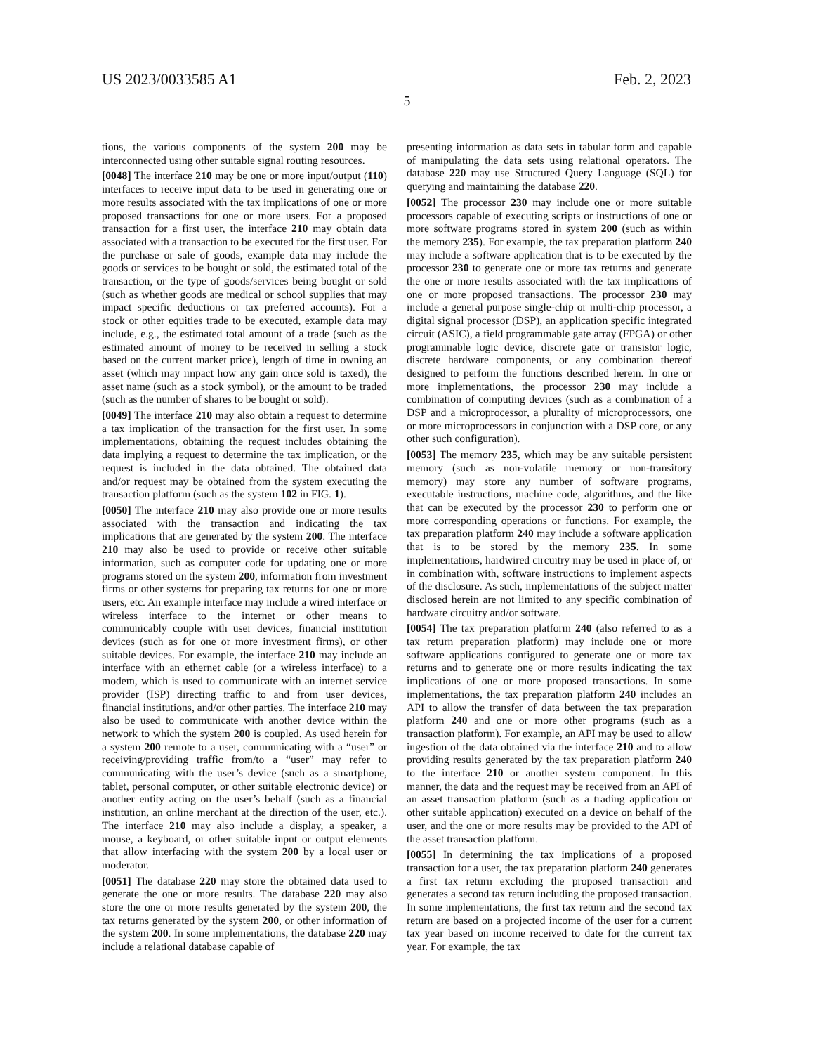US 2023/0033585 A1 Feb. 2, 2023
5
tions, the various components of the system 200 may be interconnected using other suitable signal routing resources.
[0048] The interface 210 may be one or more input/output (110) interfaces to receive input data to be used in generating one or more results associated with the tax implications of one or more proposed transactions for one or more users. For a proposed transaction for a first user, the interface 210 may obtain data associated with a transaction to be executed for the first user. For the purchase or sale of goods, example data may include the goods or services to be bought or sold, the estimated total of the transaction, or the type of goods/services being bought or sold (such as whether goods are medical or school supplies that may impact specific deductions or tax preferred accounts). For a stock or other equities trade to be executed, example data may include, e.g., the estimated total amount of a trade (such as the estimated amount of money to be received in selling a stock based on the current market price), length of time in owning an asset (which may impact how any gain once sold is taxed), the asset name (such as a stock symbol), or the amount to be traded (such as the number of shares to be bought or sold).
[0049] The interface 210 may also obtain a request to determine a tax implication of the transaction for the first user. In some implementations, obtaining the request includes obtaining the data implying a request to determine the tax implication, or the request is included in the data obtained. The obtained data and/or request may be obtained from the system executing the transaction platform (such as the system 102 in FIG. 1).
[0050] The interface 210 may also provide one or more results associated with the transaction and indicating the tax implications that are generated by the system 200. The interface 210 may also be used to provide or receive other suitable information, such as computer code for updating one or more programs stored on the system 200, information from investment firms or other systems for preparing tax returns for one or more users, etc. An example interface may include a wired interface or wireless interface to the internet or other means to communicably couple with user devices, financial institution devices (such as for one or more investment firms), or other suitable devices. For example, the interface 210 may include an interface with an ethernet cable (or a wireless interface) to a modem, which is used to communicate with an internet service provider (ISP) directing traffic to and from user devices, financial institutions, and/or other parties. The interface 210 may also be used to communicate with another device within the network to which the system 200 is coupled. As used herein for a system 200 remote to a user, communicating with a “user” or receiving/providing traffic from/to a “user” may refer to communicating with the user’s device (such as a smartphone, tablet, personal computer, or other suitable electronic device) or another entity acting on the user’s behalf (such as a financial institution, an online merchant at the direction of the user, etc.). The interface 210 may also include a display, a speaker, a mouse, a keyboard, or other suitable input or output elements that allow interfacing with the system 200 by a local user or moderator.
[0051] The database 220 may store the obtained data used to generate the one or more results. The database 220 may also store the one or more results generated by the system 200, the tax returns generated by the system 200, or other information of the system 200. In some implementations, the database 220 may include a relational database capable of
presenting information as data sets in tabular form and capable of manipulating the data sets using relational operators. The database 220 may use Structured Query Language (SQL) for querying and maintaining the database 220.
[0052] The processor 230 may include one or more suitable processors capable of executing scripts or instructions of one or more software programs stored in system 200 (such as within the memory 235). For example, the tax preparation platform 240 may include a software application that is to be executed by the processor 230 to generate one or more tax returns and generate the one or more results associated with the tax implications of one or more proposed transactions. The processor 230 may include a general purpose single-chip or multi-chip processor, a digital signal processor (DSP), an application specific integrated circuit (ASIC), a field programmable gate array (FPGA) or other programmable logic device, discrete gate or transistor logic, discrete hardware components, or any combination thereof designed to perform the functions described herein. In one or more implementations, the processor 230 may include a combination of computing devices (such as a combination of a DSP and a microprocessor, a plurality of microprocessors, one or more microprocessors in conjunction with a DSP core, or any other such configuration).
[0053] The memory 235, which may be any suitable persistent memory (such as non-volatile memory or non-transitory memory) may store any number of software programs, executable instructions, machine code, algorithms, and the like that can be executed by the processor 230 to perform one or more corresponding operations or functions. For example, the tax preparation platform 240 may include a software application that is to be stored by the memory 235. In some implementations, hardwired circuitry may be used in place of, or in combination with, software instructions to implement aspects of the disclosure. As such, implementations of the subject matter disclosed herein are not limited to any specific combination of hardware circuitry and/or software.
[0054] The tax preparation platform 240 (also referred to as a tax return preparation platform) may include one or more software applications configured to generate one or more tax returns and to generate one or more results indicating the tax implications of one or more proposed transactions. In some implementations, the tax preparation platform 240 includes an API to allow the transfer of data between the tax preparation platform 240 and one or more other programs (such as a transaction platform). For example, an API may be used to allow ingestion of the data obtained via the interface 210 and to allow providing results generated by the tax preparation platform 240 to the interface 210 or another system component. In this manner, the data and the request may be received from an API of an asset transaction platform (such as a trading application or other suitable application) executed on a device on behalf of the user, and the one or more results may be provided to the API of the asset transaction platform.
[0055] In determining the tax implications of a proposed transaction for a user, the tax preparation platform 240 generates a first tax return excluding the proposed transaction and generates a second tax return including the proposed transaction. In some implementations, the first tax return and the second tax return are based on a projected income of the user for a current tax year based on income received to date for the current tax year. For example, the tax